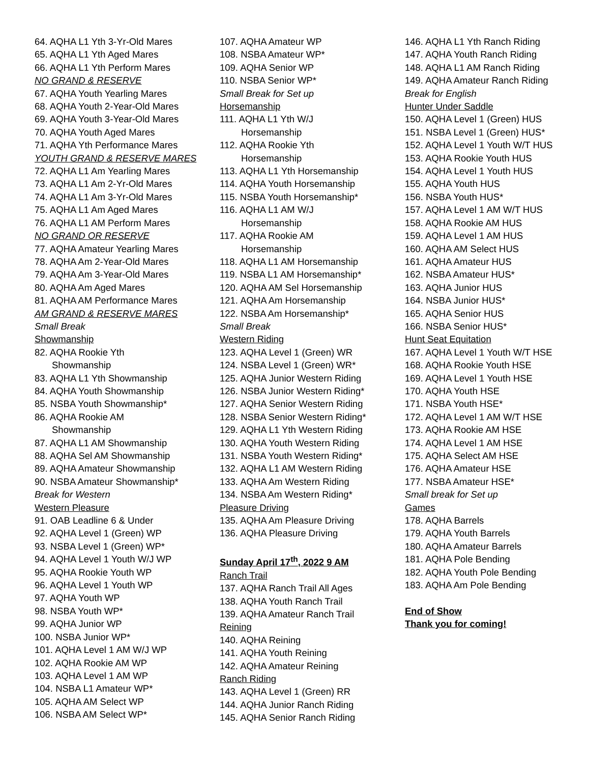64. AQHA L1 Yth 3-Yr-Old Mares
65. AQHA L1 Yth Aged Mares
66. AQHA L1 Yth Perform Mares
NO GRAND & RESERVE
67. AQHA Youth Yearling Mares
68. AQHA Youth 2-Year-Old Mares
69. AQHA Youth 3-Year-Old Mares
70. AQHA Youth Aged Mares
71. AQHA Yth Performance Mares
YOUTH GRAND & RESERVE MARES
72. AQHA L1 Am Yearling Mares
73. AQHA L1 Am 2-Yr-Old Mares
74. AQHA L1 Am 3-Yr-Old Mares
75. AQHA L1 Am Aged Mares
76. AQHA L1 AM Perform Mares
NO GRAND OR RESERVE
77. AQHA Amateur Yearling Mares
78. AQHA Am 2-Year-Old Mares
79. AQHA Am 3-Year-Old Mares
80. AQHA Am Aged Mares
81. AQHA AM Performance Mares
AM GRAND & RESERVE MARES
Small Break
Showmanship
82. AQHA Rookie Yth
Showmanship
83. AQHA L1 Yth Showmanship
84. AQHA Youth Showmanship
85. NSBA Youth Showmanship*
86. AQHA Rookie AM
Showmanship
87. AQHA L1 AM Showmanship
88. AQHA Sel AM Showmanship
89. AQHA Amateur Showmanship
90. NSBA Amateur Showmanship*
Break for Western
Western Pleasure
91. OAB Leadline 6 & Under
92. AQHA Level 1 (Green) WP
93. NSBA Level 1 (Green) WP*
94. AQHA Level 1 Youth W/J WP
95. AQHA Rookie Youth WP
96. AQHA Level 1 Youth WP
97. AQHA Youth WP
98. NSBA Youth WP*
99. AQHA Junior WP
100. NSBA Junior WP*
101. AQHA Level 1 AM W/J WP
102. AQHA Rookie AM WP
103. AQHA Level 1 AM WP
104. NSBA L1 Amateur WP*
105. AQHA AM Select WP
106. NSBA AM Select WP*
107. AQHA Amateur WP
108. NSBA Amateur WP*
109. AQHA Senior WP
110. NSBA Senior WP*
Small Break for Set up
Horsemanship
111. AQHA L1 Yth W/J
Horsemanship
112. AQHA Rookie Yth
Horsemanship
113. AQHA L1 Yth Horsemanship
114. AQHA Youth Horsemanship
115. NSBA Youth Horsemanship*
116. AQHA L1 AM W/J
Horsemanship
117. AQHA Rookie AM
Horsemanship
118. AQHA L1 AM Horsemanship
119. NSBA L1 AM Horsemanship*
120. AQHA AM Sel Horsemanship
121. AQHA Am Horsemanship
122. NSBA Am Horsemanship*
Small Break
Western Riding
123. AQHA Level 1 (Green) WR
124. NSBA Level 1 (Green) WR*
125. AQHA Junior Western Riding
126. NSBA Junior Western Riding*
127. AQHA Senior Western Riding
128. NSBA Senior Western Riding*
129. AQHA L1 Yth Western Riding
130. AQHA Youth Western Riding
131. NSBA Youth Western Riding*
132. AQHA L1 AM Western Riding
133. AQHA Am Western Riding
134. NSBA Am Western Riding*
Pleasure Driving
135. AQHA Am Pleasure Driving
136. AQHA Pleasure Driving
Sunday April 17<sup>th</sup>, 2022 9 AM
Ranch Trail
137. AQHA Ranch Trail All Ages
138. AQHA Youth Ranch Trail
139. AQHA Amateur Ranch Trail
Reining
140. AQHA Reining
141. AQHA Youth Reining
142. AQHA Amateur Reining
Ranch Riding
143. AQHA Level 1 (Green) RR
144. AQHA Junior Ranch Riding
145. AQHA Senior Ranch Riding
146. AQHA L1 Yth Ranch Riding
147. AQHA Youth Ranch Riding
148. AQHA L1 AM Ranch Riding
149. AQHA Amateur Ranch Riding
Break for English
Hunter Under Saddle
150. AQHA Level 1 (Green) HUS
151. NSBA Level 1 (Green) HUS*
152. AQHA Level 1 Youth W/T HUS
153. AQHA Rookie Youth HUS
154. AQHA Level 1 Youth HUS
155. AQHA Youth HUS
156. NSBA Youth HUS*
157. AQHA Level 1 AM W/T HUS
158. AQHA Rookie AM HUS
159. AQHA Level 1 AM HUS
160. AQHA AM Select HUS
161. AQHA Amateur HUS
162. NSBA Amateur HUS*
163. AQHA Junior HUS
164. NSBA Junior HUS*
165. AQHA Senior HUS
166. NSBA Senior HUS*
Hunt Seat Equitation
167. AQHA Level 1 Youth W/T HSE
168. AQHA Rookie Youth HSE
169. AQHA Level 1 Youth HSE
170. AQHA Youth HSE
171. NSBA Youth HSE*
172. AQHA Level 1 AM W/T HSE
173. AQHA Rookie AM HSE
174. AQHA Level 1 AM HSE
175. AQHA Select AM HSE
176. AQHA Amateur HSE
177. NSBA Amateur HSE*
Small break for Set up
Games
178. AQHA Barrels
179. AQHA Youth Barrels
180. AQHA Amateur Barrels
181. AQHA Pole Bending
182. AQHA Youth Pole Bending
183. AQHA Am Pole Bending
End of Show
Thank you for coming!